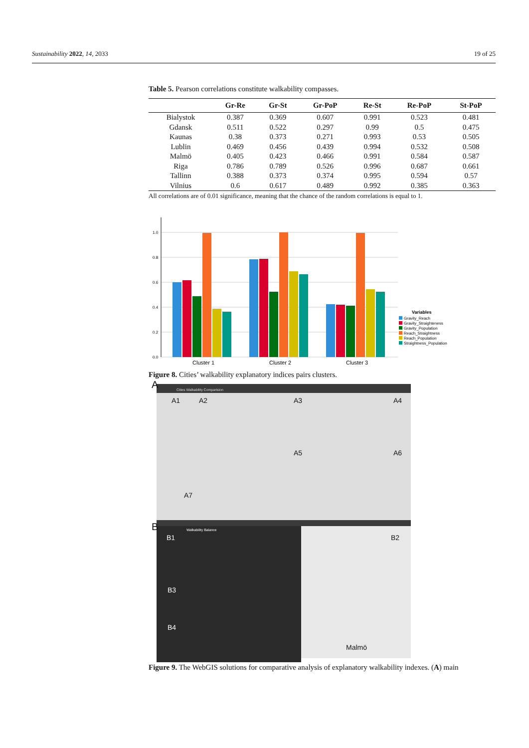Sustainability 2022, 14, 2033 19 of 25
Table 5. Pearson correlations constitute walkability compasses.
| | Gr-Re | Gr-St | Gr-PoP | Re-St | Re-PoP | St-PoP |
| --- | --- | --- | --- | --- | --- | --- |
| Bialystok | 0.387 | 0.369 | 0.607 | 0.991 | 0.523 | 0.481 |
| Gdansk | 0.511 | 0.522 | 0.297 | 0.99 | 0.5 | 0.475 |
| Kaunas | 0.38 | 0.373 | 0.271 | 0.993 | 0.53 | 0.505 |
| Lublin | 0.469 | 0.456 | 0.439 | 0.994 | 0.532 | 0.508 |
| Malmö | 0.405 | 0.423 | 0.466 | 0.991 | 0.584 | 0.587 |
| Riga | 0.786 | 0.789 | 0.526 | 0.996 | 0.687 | 0.661 |
| Tallinn | 0.388 | 0.373 | 0.374 | 0.995 | 0.594 | 0.57 |
| Vilnius | 0.6 | 0.617 | 0.489 | 0.992 | 0.385 | 0.363 |
All correlations are of 0.01 significance, meaning that the chance of the random correlations is equal to 1.
0.0
0.2
0.4
0.6
0.8
1.0
Cluster 1
Cluster 2
Cluster 3
Variables
Gravity_Reach
Gravity_Straighteness
Gravity_Population
Reach_Straightness
Reach_Population
Straightness_Population
Figure 8. Cities’ walkability explanatory indices pairs clusters.
Cities Walkability Comparision
Walkability Balance
A
A1 A2 A3 A4
A5 A6
A7
B
B1 B2
B3
B4
Malmö
Figure 9. The WebGIS solutions for comparative analysis of explanatory walkability indexes. (A) main